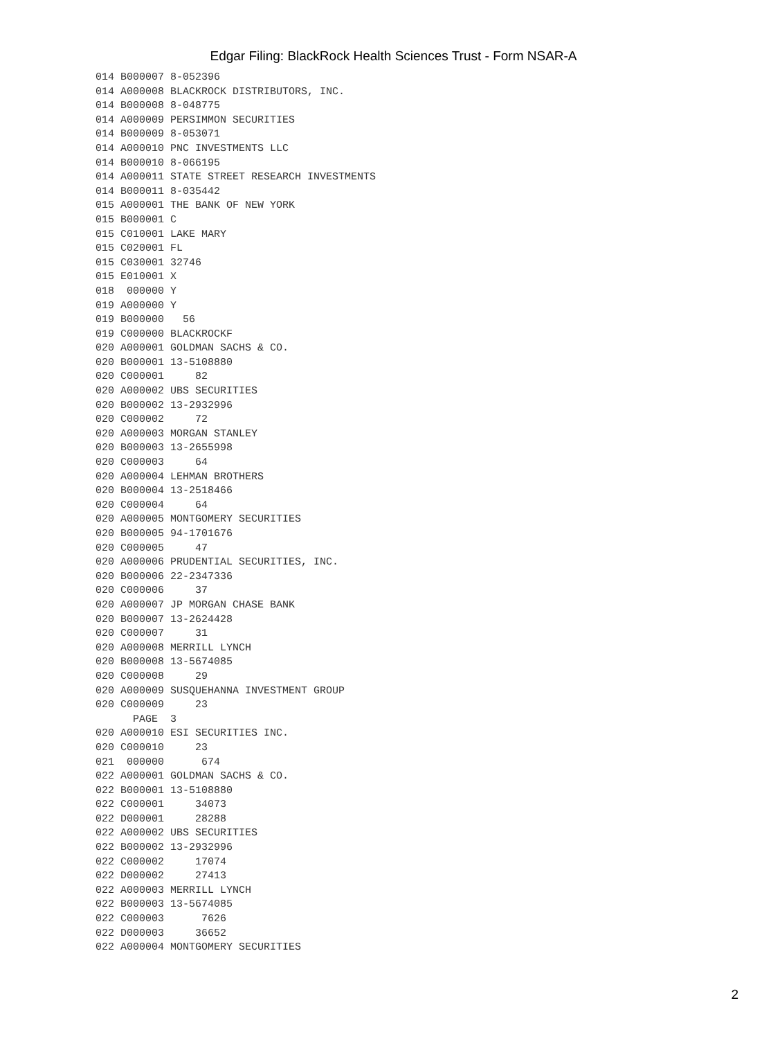Edgar Filing: BlackRock Health Sciences Trust - Form NSAR-A
014 B000007 8-052396
014 A000008 BLACKROCK DISTRIBUTORS, INC.
014 B000008 8-048775
014 A000009 PERSIMMON SECURITIES
014 B000009 8-053071
014 A000010 PNC INVESTMENTS LLC
014 B000010 8-066195
014 A000011 STATE STREET RESEARCH INVESTMENTS
014 B000011 8-035442
015 A000001 THE BANK OF NEW YORK
015 B000001 C
015 C010001 LAKE MARY
015 C020001 FL
015 C030001 32746
015 E010001 X
018  000000 Y
019 A000000 Y
019 B000000   56
019 C000000 BLACKROCKF
020 A000001 GOLDMAN SACHS & CO.
020 B000001 13-5108880
020 C000001     82
020 A000002 UBS SECURITIES
020 B000002 13-2932996
020 C000002     72
020 A000003 MORGAN STANLEY
020 B000003 13-2655998
020 C000003     64
020 A000004 LEHMAN BROTHERS
020 B000004 13-2518466
020 C000004     64
020 A000005 MONTGOMERY SECURITIES
020 B000005 94-1701676
020 C000005     47
020 A000006 PRUDENTIAL SECURITIES, INC.
020 B000006 22-2347336
020 C000006     37
020 A000007 JP MORGAN CHASE BANK
020 B000007 13-2624428
020 C000007     31
020 A000008 MERRILL LYNCH
020 B000008 13-5674085
020 C000008     29
020 A000009 SUSQUEHANNA INVESTMENT GROUP
020 C000009     23
      PAGE  3
020 A000010 ESI SECURITIES INC.
020 C000010     23
021  000000      674
022 A000001 GOLDMAN SACHS & CO.
022 B000001 13-5108880
022 C000001     34073
022 D000001     28288
022 A000002 UBS SECURITIES
022 B000002 13-2932996
022 C000002     17074
022 D000002     27413
022 A000003 MERRILL LYNCH
022 B000003 13-5674085
022 C000003      7626
022 D000003     36652
022 A000004 MONTGOMERY SECURITIES
2